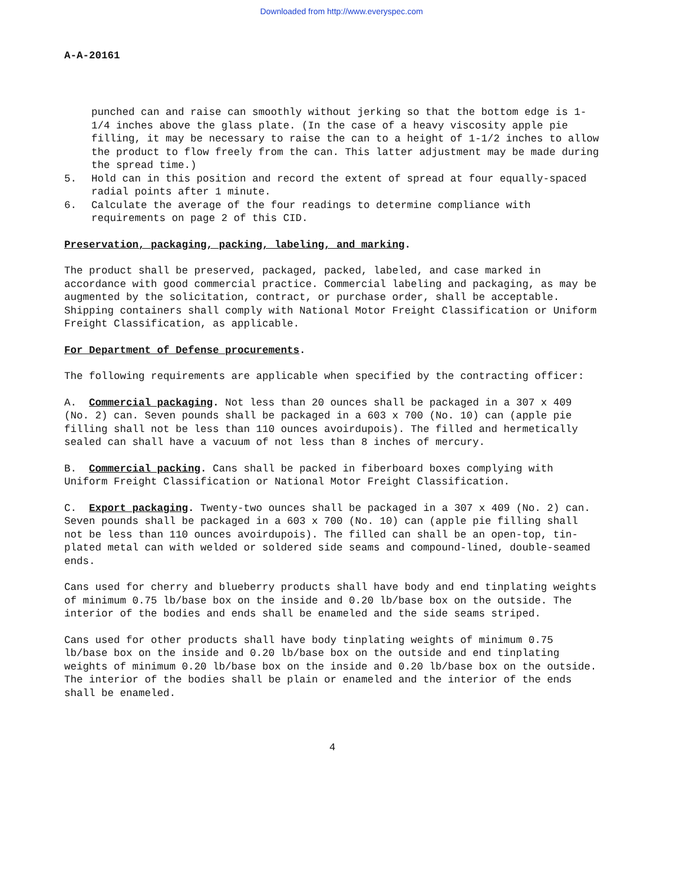Downloaded from http://www.everyspec.com
A-A-20161
punched can and raise can smoothly without jerking so that the bottom edge is 1-1/4 inches above the glass plate. (In the case of a heavy viscosity apple pie filling, it may be necessary to raise the can to a height of 1-1/2 inches to allow the product to flow freely from the can. This latter adjustment may be made during the spread time.)
5. Hold can in this position and record the extent of spread at four equally-spaced radial points after 1 minute.
6. Calculate the average of the four readings to determine compliance with requirements on page 2 of this CID.
Preservation, packaging, packing, labeling, and marking.
The product shall be preserved, packaged, packed, labeled, and case marked in accordance with good commercial practice. Commercial labeling and packaging, as may be augmented by the solicitation, contract, or purchase order, shall be acceptable. Shipping containers shall comply with National Motor Freight Classification or Uniform Freight Classification, as applicable.
For Department of Defense procurements.
The following requirements are applicable when specified by the contracting officer:
A. Commercial packaging. Not less than 20 ounces shall be packaged in a 307 x 409 (No. 2) can. Seven pounds shall be packaged in a 603 x 700 (No. 10) can (apple pie filling shall not be less than 110 ounces avoirdupois). The filled and hermetically sealed can shall have a vacuum of not less than 8 inches of mercury.
B. Commercial packing. Cans shall be packed in fiberboard boxes complying with Uniform Freight Classification or National Motor Freight Classification.
C. Export packaging. Twenty-two ounces shall be packaged in a 307 x 409 (No. 2) can. Seven pounds shall be packaged in a 603 x 700 (No. 10) can (apple pie filling shall not be less than 110 ounces avoirdupois). The filled can shall be an open-top, tin-plated metal can with welded or soldered side seams and compound-lined, double-seamed ends.
Cans used for cherry and blueberry products shall have body and end tinplating weights of minimum 0.75 lb/base box on the inside and 0.20 lb/base box on the outside. The interior of the bodies and ends shall be enameled and the side seams striped.
Cans used for other products shall have body tinplating weights of minimum 0.75 lb/base box on the inside and 0.20 lb/base box on the outside and end tinplating weights of minimum 0.20 lb/base box on the inside and 0.20 lb/base box on the outside. The interior of the bodies shall be plain or enameled and the interior of the ends shall be enameled.
4